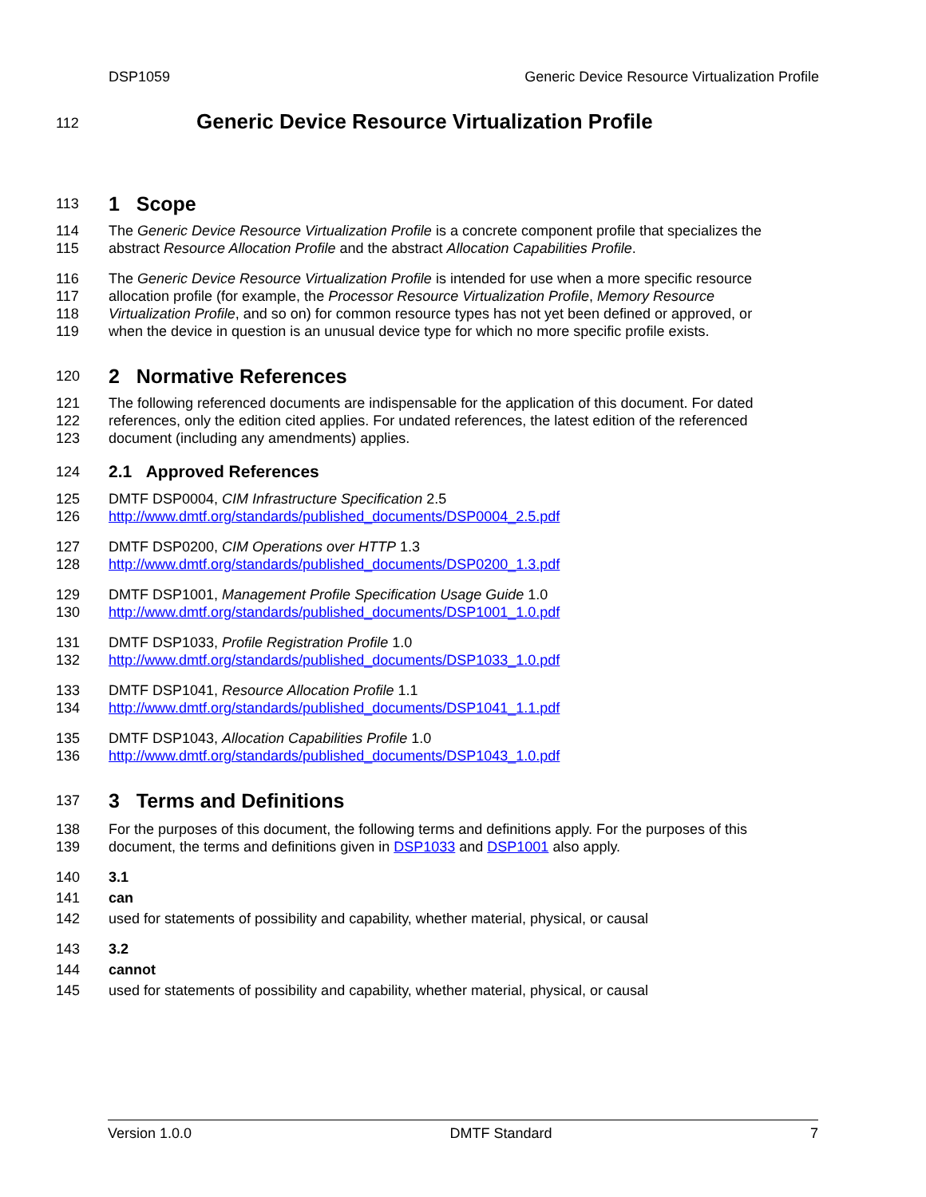DSP1059 Generic Device Resource Virtualization Profile
112 Generic Device Resource Virtualization Profile
113 1 Scope
114 The Generic Device Resource Virtualization Profile is a concrete component profile that specializes the
115 abstract Resource Allocation Profile and the abstract Allocation Capabilities Profile.
116 The Generic Device Resource Virtualization Profile is intended for use when a more specific resource
117 allocation profile (for example, the Processor Resource Virtualization Profile, Memory Resource
118 Virtualization Profile, and so on) for common resource types has not yet been defined or approved, or
119 when the device in question is an unusual device type for which no more specific profile exists.
120 2 Normative References
121 The following referenced documents are indispensable for the application of this document. For dated
122 references, only the edition cited applies. For undated references, the latest edition of the referenced
123 document (including any amendments) applies.
124 2.1 Approved References
125 DMTF DSP0004, CIM Infrastructure Specification 2.5
126 http://www.dmtf.org/standards/published_documents/DSP0004_2.5.pdf
127 DMTF DSP0200, CIM Operations over HTTP 1.3
128 http://www.dmtf.org/standards/published_documents/DSP0200_1.3.pdf
129 DMTF DSP1001, Management Profile Specification Usage Guide 1.0
130 http://www.dmtf.org/standards/published_documents/DSP1001_1.0.pdf
131 DMTF DSP1033, Profile Registration Profile 1.0
132 http://www.dmtf.org/standards/published_documents/DSP1033_1.0.pdf
133 DMTF DSP1041, Resource Allocation Profile 1.1
134 http://www.dmtf.org/standards/published_documents/DSP1041_1.1.pdf
135 DMTF DSP1043, Allocation Capabilities Profile 1.0
136 http://www.dmtf.org/standards/published_documents/DSP1043_1.0.pdf
137 3 Terms and Definitions
138 For the purposes of this document, the following terms and definitions apply. For the purposes of this
139 document, the terms and definitions given in DSP1033 and DSP1001 also apply.
140 3.1
141 can
142 used for statements of possibility and capability, whether material, physical, or causal
143 3.2
144 cannot
145 used for statements of possibility and capability, whether material, physical, or causal
Version 1.0.0 DMTF Standard 7